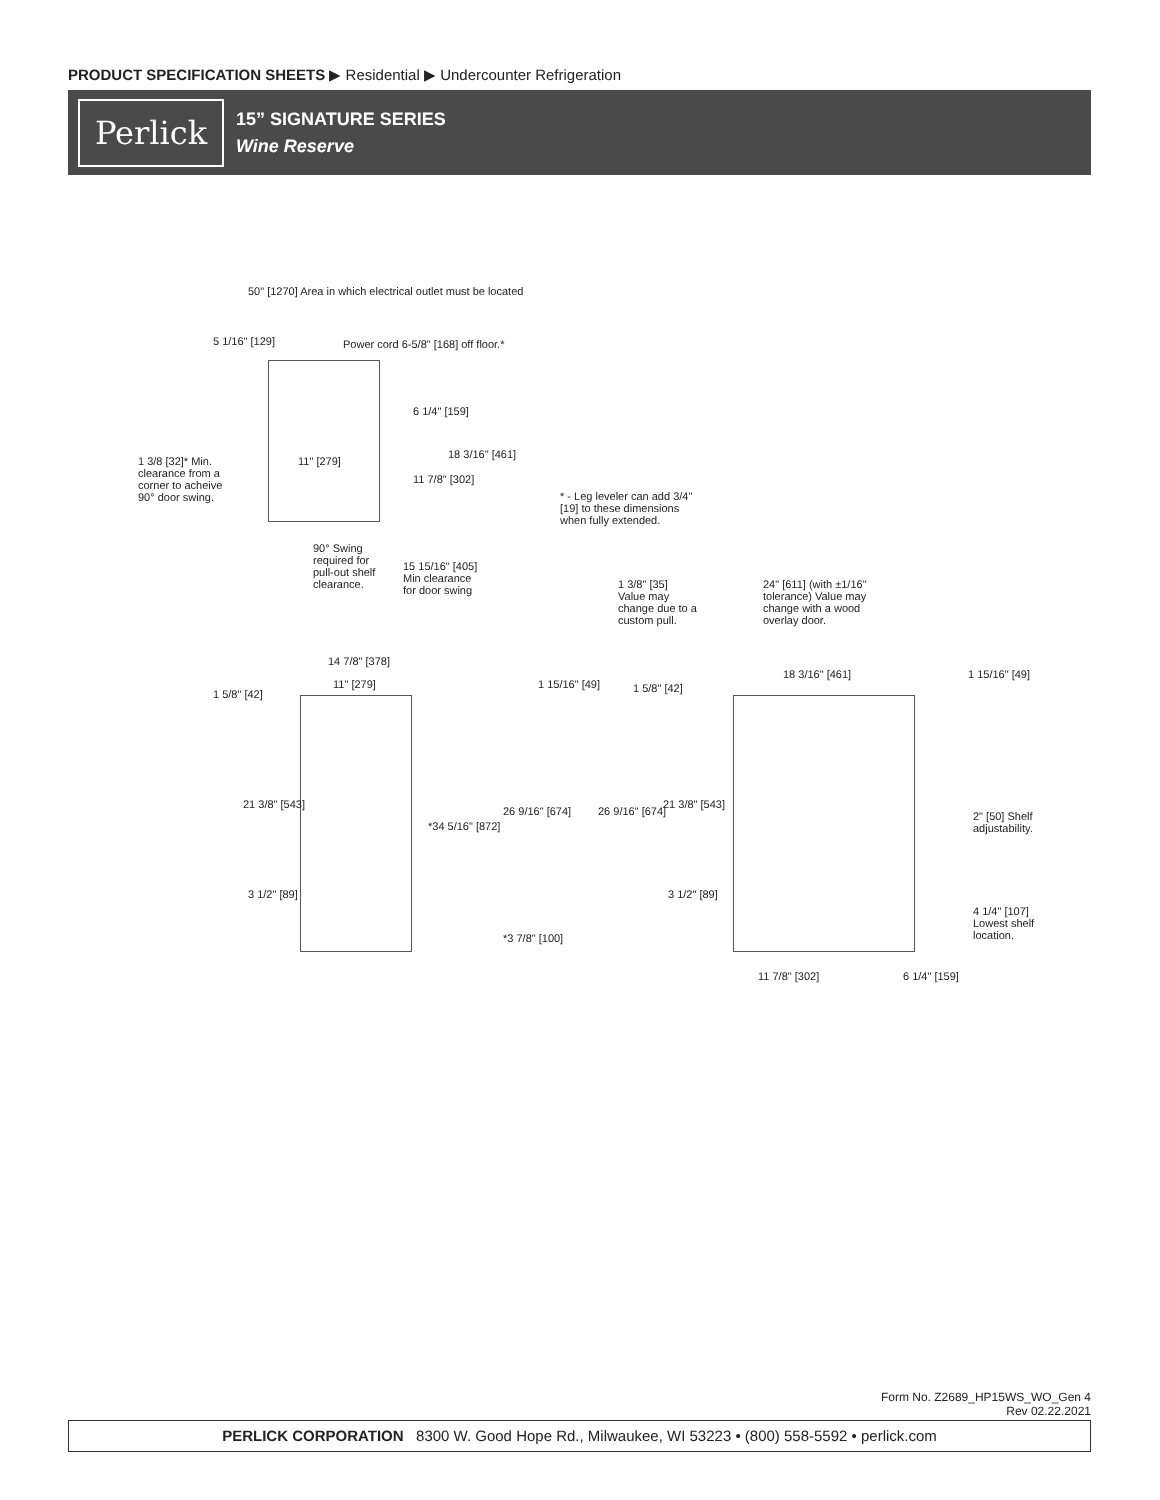PRODUCT SPECIFICATION SHEETS ▶ Residential ▶ Undercounter Refrigeration
Perlick
15” SIGNATURE SERIES
Wine Reserve
50" [1270] Area in which electrical outlet must be located
5 1/16" [129] Power cord 6-5/8" [168] off floor.*
6 1/4" [159]
18 3/16" [461]
11" [279]
11 7/8" [302]
1 3/8 [32]* Min. clearance from a corner to acheive 90° door swing.
* - Leg leveler can add 3/4" [19] to these dimensions when fully extended.
90° Swing required for pull-out shelf clearance.
15 15/16" [405] Min clearance for door swing
1 3/8" [35] Value may change due to a custom pull. 24" [611] (with ±1/16" tolerance) Value may change with a wood overlay door.
14 7/8" [378]
11" [279] 1 15/16" [49]
1 5/8" [42] 1 5/8" [42]
18 3/16" [461] 1 15/16" [49]
21 3/8" [543]
*34 5/16" [872]
26 9/16" [674] 26 9/16" [674]
21 3/8" [543]
2" [50] Shelf adjustability.
3 1/2" [89] 3 1/2" [89]
4 1/4" [107] Lowest shelf location.
*3 7/8" [100]
11 7/8" [302] 6 1/4" [159]
Form No. Z2689_HP15WS_WO_Gen 4
Rev 02.22.2021
PERLICK CORPORATION 8300 W. Good Hope Rd., Milwaukee, WI 53223 • (800) 558-5592 • perlick.com